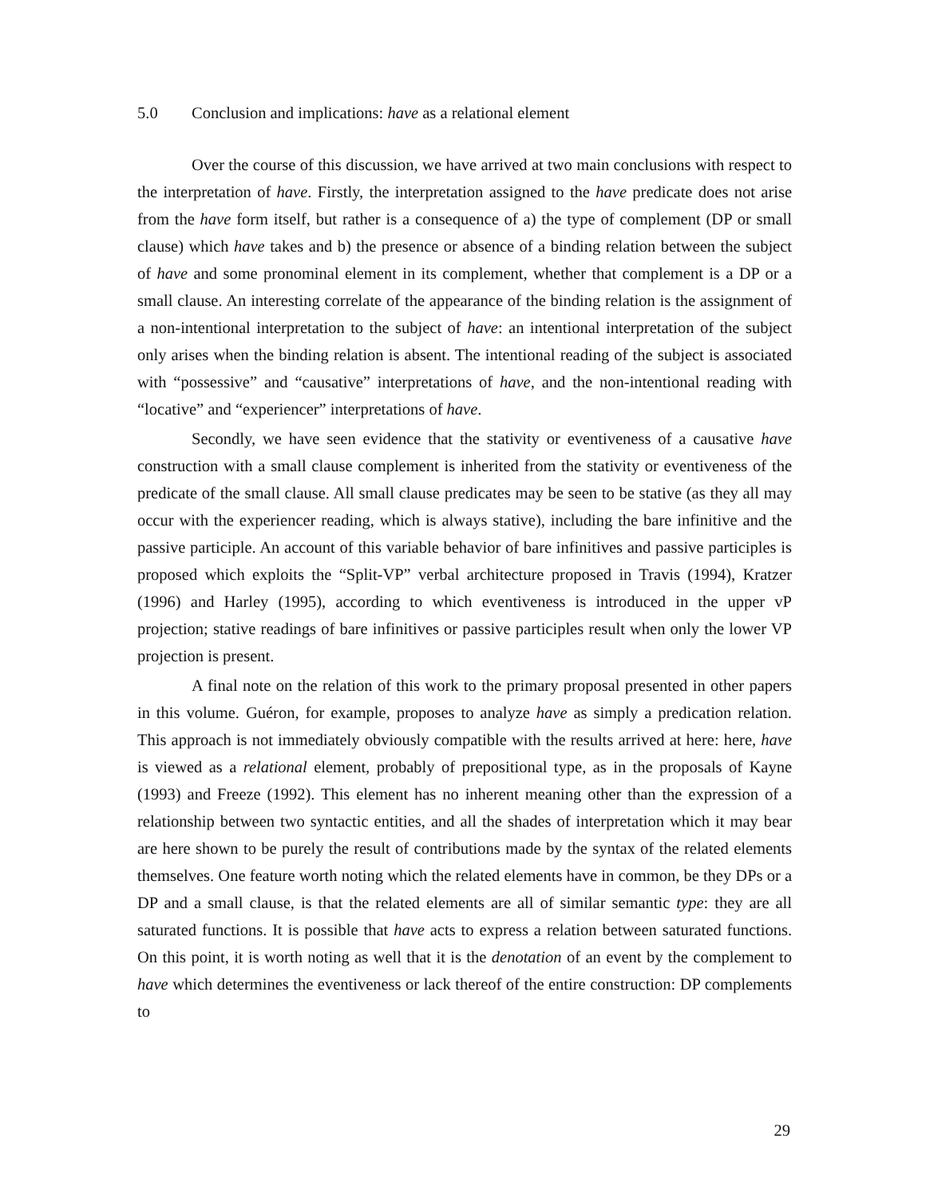5.0 Conclusion and implications: have as a relational element
Over the course of this discussion, we have arrived at two main conclusions with respect to the interpretation of have. Firstly, the interpretation assigned to the have predicate does not arise from the have form itself, but rather is a consequence of a) the type of complement (DP or small clause) which have takes and b) the presence or absence of a binding relation between the subject of have and some pronominal element in its complement, whether that complement is a DP or a small clause. An interesting correlate of the appearance of the binding relation is the assignment of a non-intentional interpretation to the subject of have: an intentional interpretation of the subject only arises when the binding relation is absent. The intentional reading of the subject is associated with “possessive” and “causative” interpretations of have, and the non-intentional reading with “locative” and “experiencer” interpretations of have.
Secondly, we have seen evidence that the stativity or eventiveness of a causative have construction with a small clause complement is inherited from the stativity or eventiveness of the predicate of the small clause. All small clause predicates may be seen to be stative (as they all may occur with the experiencer reading, which is always stative), including the bare infinitive and the passive participle. An account of this variable behavior of bare infinitives and passive participles is proposed which exploits the “Split-VP” verbal architecture proposed in Travis (1994), Kratzer (1996) and Harley (1995), according to which eventiveness is introduced in the upper vP projection; stative readings of bare infinitives or passive participles result when only the lower VP projection is present.
A final note on the relation of this work to the primary proposal presented in other papers in this volume. Guéron, for example, proposes to analyze have as simply a predication relation. This approach is not immediately obviously compatible with the results arrived at here: here, have is viewed as a relational element, probably of prepositional type, as in the proposals of Kayne (1993) and Freeze (1992). This element has no inherent meaning other than the expression of a relationship between two syntactic entities, and all the shades of interpretation which it may bear are here shown to be purely the result of contributions made by the syntax of the related elements themselves. One feature worth noting which the related elements have in common, be they DPs or a DP and a small clause, is that the related elements are all of similar semantic type: they are all saturated functions. It is possible that have acts to express a relation between saturated functions. On this point, it is worth noting as well that it is the denotation of an event by the complement to have which determines the eventiveness or lack thereof of the entire construction: DP complements to
29